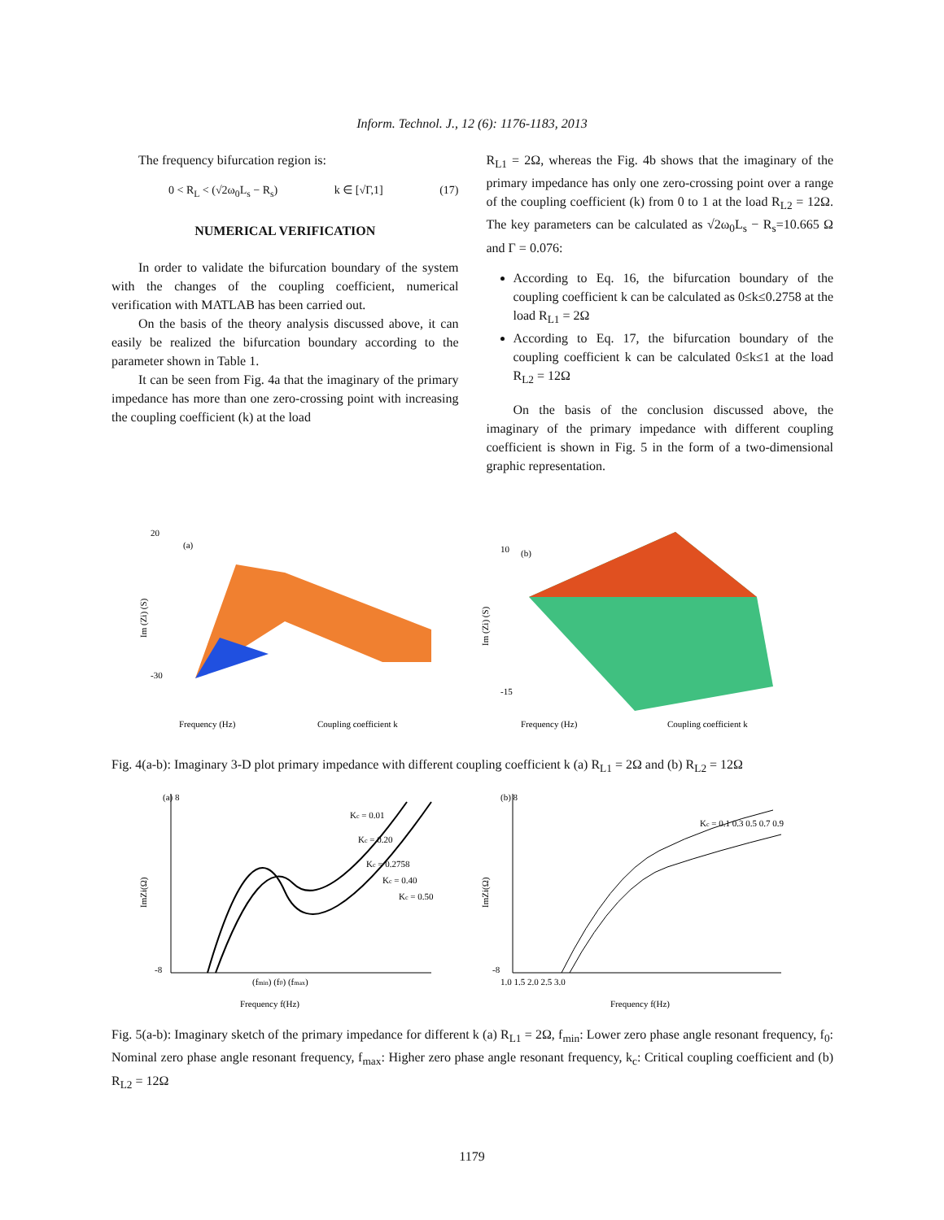Inform. Technol. J., 12 (6): 1176-1183, 2013
The frequency bifurcation region is:
0 < R<sub>L</sub> < (√2ω<sub>0</sub>L<sub>s</sub> − R<sub>s</sub>) k ∈ [√Γ,1] (17)
NUMERICAL VERIFICATION
In order to validate the bifurcation boundary of the system with the changes of the coupling coefficient, numerical verification with MATLAB has been carried out.
On the basis of the theory analysis discussed above, it can easily be realized the bifurcation boundary according to the parameter shown in Table 1.
It can be seen from Fig. 4a that the imaginary of the primary impedance has more than one zero-crossing point with increasing the coupling coefficient (k) at the load
R<sub>L1</sub> = 2Ω, whereas the Fig. 4b shows that the imaginary of the primary impedance has only one zero-crossing point over a range of the coupling coefficient (k) from 0 to 1 at the load R<sub>L2</sub> = 12Ω. The key parameters can be calculated as √2ω<sub>0</sub>L<sub>s</sub> − R<sub>s</sub>=10.665 Ω and Γ = 0.076:
According to Eq. 16, the bifurcation boundary of the coupling coefficient k can be calculated as 0≤k≤0.2758 at the load R<sub>L1</sub> = 2Ω
According to Eq. 17, the bifurcation boundary of the coupling coefficient k can be calculated 0≤k≤1 at the load R<sub>L2</sub> = 12Ω
On the basis of the conclusion discussed above, the imaginary of the primary impedance with different coupling coefficient is shown in Fig. 5 in the form of a two-dimensional graphic representation.
(a)
20
-30
Frequency (Hz)
Coupling coefficient k
Im (Zi) (S)
(b)
10
-15
Frequency (Hz)
Coupling coefficient k
Im (Zi) (S)
Fig. 4(a-b): Imaginary 3-D plot primary impedance with different coupling coefficient k (a) R<sub>L1</sub> = 2Ω and (b) R<sub>L2</sub> = 12Ω
(a) 8
-8
Kc = 0.01
Kc = 0.20
Kc = 0.2758
Kc = 0.40
Kc = 0.50
(fmin) (f0) (fmax)
Frequency f(Hz)
ImZi(Ω)
(b) 8
-8
Kc = 0.1 0.3 0.5 0.7 0.9
1.0 1.5 2.0 2.5 3.0
Frequency f(Hz)
ImZi(Ω)
Fig. 5(a-b): Imaginary sketch of the primary impedance for different k (a) R<sub>L1</sub> = 2Ω, f<sub>min</sub>: Lower zero phase angle resonant frequency, f<sub>0</sub>: Nominal zero phase angle resonant frequency, f<sub>max</sub>: Higher zero phase angle resonant frequency, k<sub>c</sub>: Critical coupling coefficient and (b) R<sub>L2</sub> = 12Ω
1179